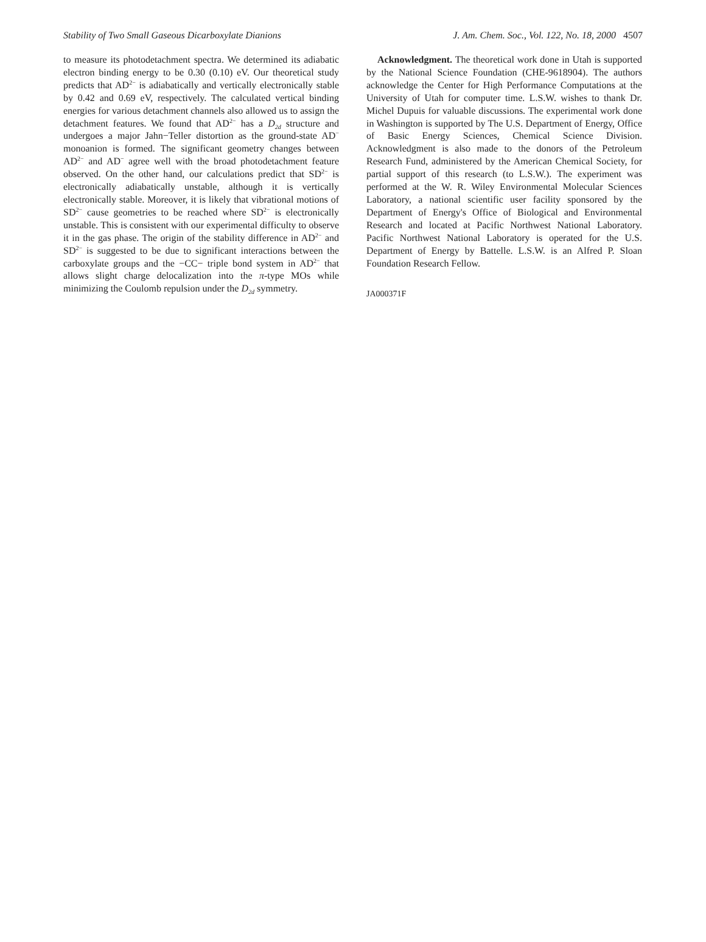Stability of Two Small Gaseous Dicarboxylate Dianions J. Am. Chem. Soc., Vol. 122, No. 18, 2000 4507
to measure its photodetachment spectra. We determined its adiabatic electron binding energy to be 0.30 (0.10) eV. Our theoretical study predicts that AD<sup>2−</sup> is adiabatically and vertically electronically stable by 0.42 and 0.69 eV, respectively. The calculated vertical binding energies for various detachment channels also allowed us to assign the detachment features. We found that AD<sup>2−</sup> has a D<sub>2d</sub> structure and undergoes a major Jahn−Teller distortion as the ground-state AD<sup>−</sup> monoanion is formed. The significant geometry changes between AD<sup>2−</sup> and AD<sup>−</sup> agree well with the broad photodetachment feature observed. On the other hand, our calculations predict that SD<sup>2−</sup> is electronically adiabatically unstable, although it is vertically electronically stable. Moreover, it is likely that vibrational motions of SD<sup>2−</sup> cause geometries to be reached where SD<sup>2−</sup> is electronically unstable. This is consistent with our experimental difficulty to observe it in the gas phase. The origin of the stability difference in AD<sup>2−</sup> and SD<sup>2−</sup> is suggested to be due to significant interactions between the carboxylate groups and the −CC− triple bond system in AD<sup>2−</sup> that allows slight charge delocalization into the π-type MOs while minimizing the Coulomb repulsion under the D<sub>2d</sub> symmetry.
Acknowledgment. The theoretical work done in Utah is supported by the National Science Foundation (CHE-9618904). The authors acknowledge the Center for High Performance Computations at the University of Utah for computer time. L.S.W. wishes to thank Dr. Michel Dupuis for valuable discussions. The experimental work done in Washington is supported by The U.S. Department of Energy, Office of Basic Energy Sciences, Chemical Science Division. Acknowledgment is also made to the donors of the Petroleum Research Fund, administered by the American Chemical Society, for partial support of this research (to L.S.W.). The experiment was performed at the W. R. Wiley Environmental Molecular Sciences Laboratory, a national scientific user facility sponsored by the Department of Energy's Office of Biological and Environmental Research and located at Pacific Northwest National Laboratory. Pacific Northwest National Laboratory is operated for the U.S. Department of Energy by Battelle. L.S.W. is an Alfred P. Sloan Foundation Research Fellow.
JA000371F